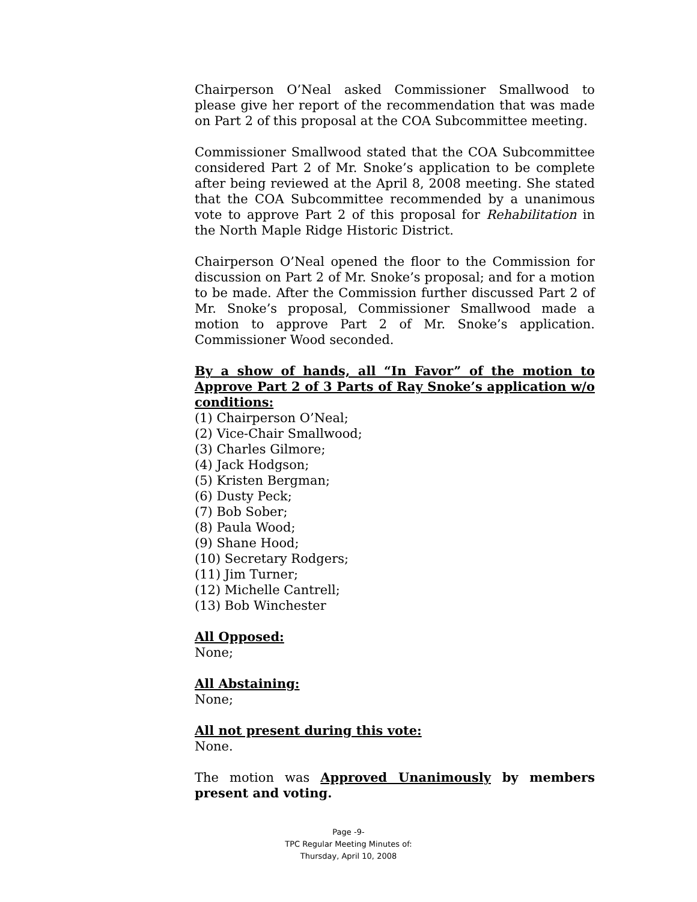Chairperson O’Neal asked Commissioner Smallwood to please give her report of the recommendation that was made on Part 2 of this proposal at the COA Subcommittee meeting.
Commissioner Smallwood stated that the COA Subcommittee considered Part 2 of Mr. Snoke’s application to be complete after being reviewed at the April 8, 2008 meeting. She stated that the COA Subcommittee recommended by a unanimous vote to approve Part 2 of this proposal for Rehabilitation in the North Maple Ridge Historic District.
Chairperson O’Neal opened the floor to the Commission for discussion on Part 2 of Mr. Snoke’s proposal; and for a motion to be made. After the Commission further discussed Part 2 of Mr. Snoke’s proposal, Commissioner Smallwood made a motion to approve Part 2 of Mr. Snoke’s application. Commissioner Wood seconded.
By a show of hands, all “In Favor” of the motion to Approve Part 2 of 3 Parts of Ray Snoke’s application w/o conditions:
(1) Chairperson O’Neal;
(2) Vice-Chair Smallwood;
(3) Charles Gilmore;
(4) Jack Hodgson;
(5) Kristen Bergman;
(6) Dusty Peck;
(7) Bob Sober;
(8) Paula Wood;
(9) Shane Hood;
(10) Secretary Rodgers;
(11) Jim Turner;
(12) Michelle Cantrell;
(13) Bob Winchester
All Opposed:
None;
All Abstaining:
None;
All not present during this vote:
None.
The motion was Approved Unanimously by members present and voting.
Page -9-
TPC Regular Meeting Minutes of:
Thursday, April 10, 2008